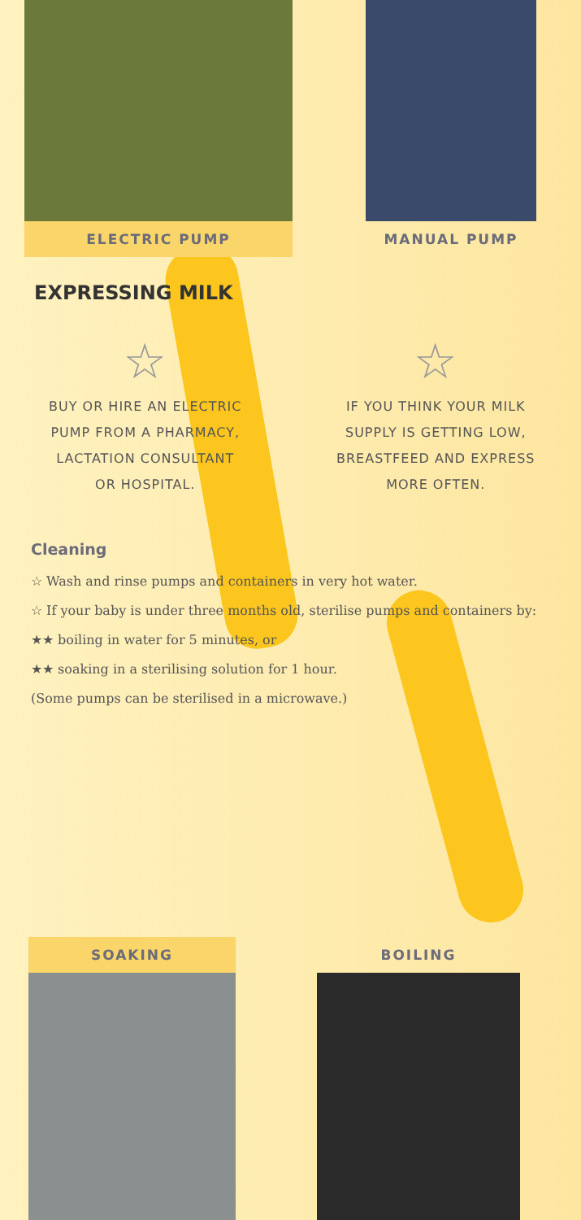ELECTRIC PUMP MANUAL PUMP
EXPRESSING MILK
☆
BUY OR HIRE AN ELECTRIC
PUMP FROM A PHARMACY,
LACTATION CONSULTANT
OR HOSPITAL.
☆
IF YOU THINK YOUR MILK
SUPPLY IS GETTING LOW,
BREASTFEED AND EXPRESS
MORE OFTEN.
Cleaning
☆ Wash and rinse pumps and containers in very hot water.
☆ If your baby is under three months old, sterilise pumps and containers by:
★★ boiling in water for 5 minutes, or
★★ soaking in a sterilising solution for 1 hour.
(Some pumps can be sterilised in a microwave.)
SOAKING BOILING